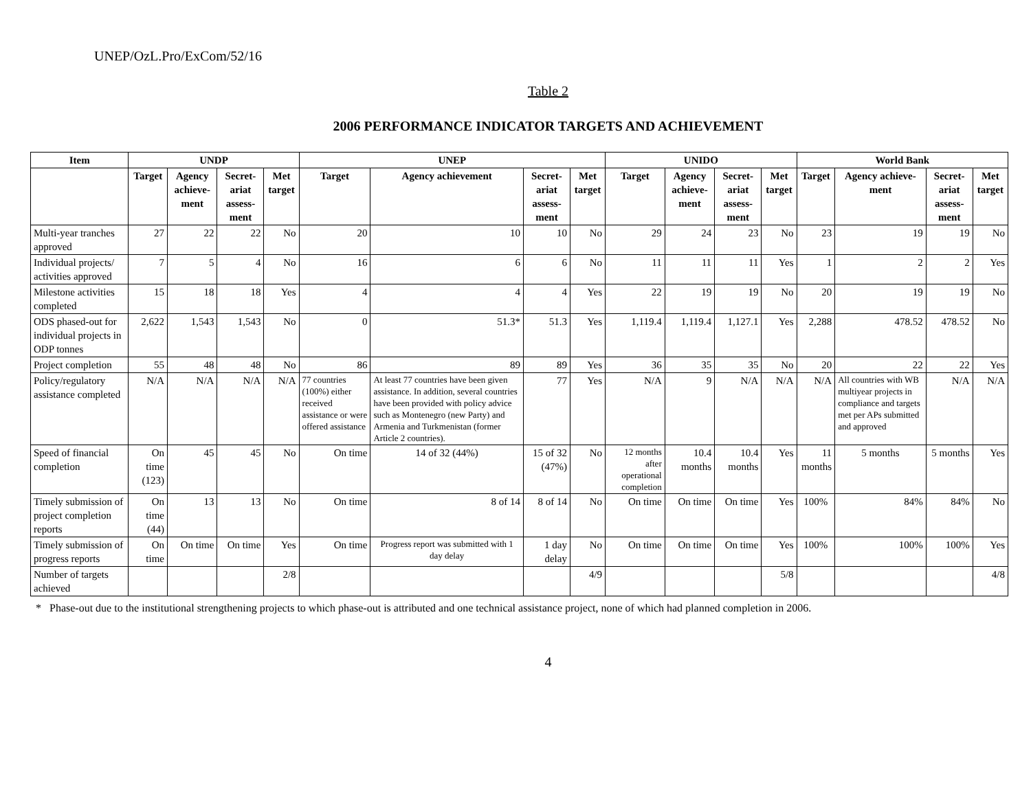UNEP/OzL.Pro/ExCom/52/16
Table 2
2006 PERFORMANCE INDICATOR TARGETS AND ACHIEVEMENT
| Item | UNDP | | | | UNEP | | | | UNIDO | | | | World Bank | | | |
| --- | --- | --- | --- | --- | --- | --- | --- | --- | --- | --- | --- | --- | --- | --- | --- | --- |
| | Target | Agency achieve-ment | Secret-ariat assess-ment | Met target | Target | Agency achievement | Secret-ariat assess-ment | Met target | Target | Agency achieve-ment | Secret-ariat assess-ment | Met target | Target | Agency achieve-ment | Secret-ariat assess-ment | Met target |
| Multi-year tranches approved | 27 | 22 | 22 | No | 20 | 10 | 10 | No | 29 | 24 | 23 | No | 23 | 19 | 19 | No |
| Individual projects/ activities approved | 7 | 5 | 4 | No | 16 | 6 | 6 | No | 11 | 11 | 11 | Yes | 1 | 2 | 2 | Yes |
| Milestone activities completed | 15 | 18 | 18 | Yes | 4 | 4 | 4 | Yes | 22 | 19 | 19 | No | 20 | 19 | 19 | No |
| ODS phased-out for individual projects in ODP tonnes | 2,622 | 1,543 | 1,543 | No | 0 | 51.3* | 51.3 | Yes | 1,119.4 | 1,119.4 | 1,127.1 | Yes | 2,288 | 478.52 | 478.52 | No |
| Project completion | 55 | 48 | 48 | No | 86 | 89 | 89 | Yes | 36 | 35 | 35 | No | 20 | 22 | 22 | Yes |
| Policy/regulatory assistance completed | N/A | N/A | N/A | N/A | 77 countries (100%) either received assistance or were offered assistance | At least 77 countries have been given assistance. In addition, several countries have been provided with policy advice such as Montenegro (new Party) and Armenia and Turkmenistan (former Article 2 countries). | 77 | Yes | N/A | 9 | N/A | N/A | N/A | All countries with WB multiyear projects in compliance and targets met per APs submitted and approved | N/A | N/A |
| Speed of financial completion | On time (123) | 45 | 45 | No | On time | 14 of 32 (44%) | 15 of 32 (47%) | No | 12 months after operational completion | 10.4 months | 10.4 months | Yes | 11 months | 5 months | 5 months | Yes |
| Timely submission of project completion reports | On time (44) | 13 | 13 | No | On time | 8 of 14 | 8 of 14 | No | On time | On time | On time | Yes | 100% | 84% | 84% | No |
| Timely submission of progress reports | On time | On time | On time | Yes | On time | Progress report was submitted with 1 day delay | 1 day delay | No | On time | On time | On time | Yes | 100% | 100% | 100% | Yes |
| Number of targets achieved | | | | 2/8 | | | | 4/9 | | | | 5/8 | | | | 4/8 |
* Phase-out due to the institutional strengthening projects to which phase-out is attributed and one technical assistance project, none of which had planned completion in 2006.
4